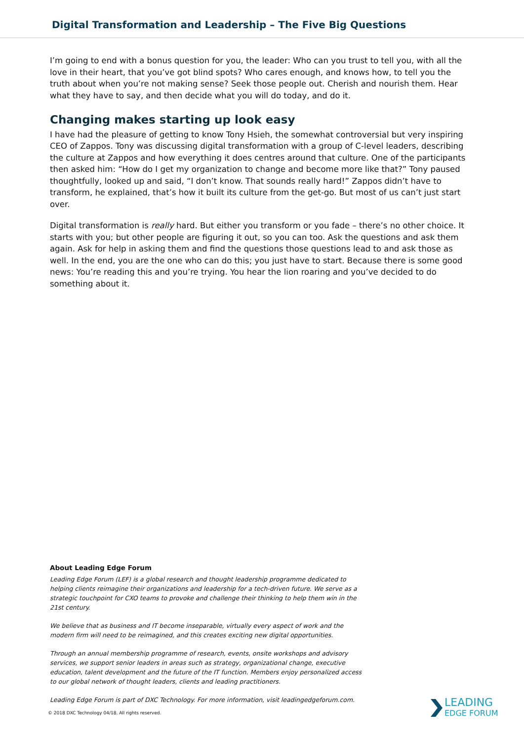Digital Transformation and Leadership – The Five Big Questions
I’m going to end with a bonus question for you, the leader: Who can you trust to tell you, with all the love in their heart, that you’ve got blind spots? Who cares enough, and knows how, to tell you the truth about when you’re not making sense? Seek those people out. Cherish and nourish them. Hear what they have to say, and then decide what you will do today, and do it.
Changing makes starting up look easy
I have had the pleasure of getting to know Tony Hsieh, the somewhat controversial but very inspiring CEO of Zappos. Tony was discussing digital transformation with a group of C-level leaders, describing the culture at Zappos and how everything it does centres around that culture. One of the participants then asked him: “How do I get my organization to change and become more like that?” Tony paused thoughtfully, looked up and said, “I don’t know. That sounds really hard!” Zappos didn’t have to transform, he explained, that’s how it built its culture from the get-go. But most of us can’t just start over.
Digital transformation is really hard. But either you transform or you fade – there’s no other choice. It starts with you; but other people are figuring it out, so you can too. Ask the questions and ask them again. Ask for help in asking them and find the questions those questions lead to and ask those as well. In the end, you are the one who can do this; you just have to start. Because there is some good news: You’re reading this and you’re trying. You hear the lion roaring and you’ve decided to do something about it.
About Leading Edge Forum
Leading Edge Forum (LEF) is a global research and thought leadership programme dedicated to helping clients reimagine their organizations and leadership for a tech-driven future. We serve as a strategic touchpoint for CXO teams to provoke and challenge their thinking to help them win in the 21st century.
We believe that as business and IT become inseparable, virtually every aspect of work and the modern firm will need to be reimagined, and this creates exciting new digital opportunities.
Through an annual membership programme of research, events, onsite workshops and advisory services, we support senior leaders in areas such as strategy, organizational change, executive education, talent development and the future of the IT function. Members enjoy personalized access to our global network of thought leaders, clients and leading practitioners.
Leading Edge Forum is part of DXC Technology. For more information, visit leadingedgeforum.com.
© 2018 DXC Technology 04/18. All rights reserved.
LEADING
EDGE FORUM